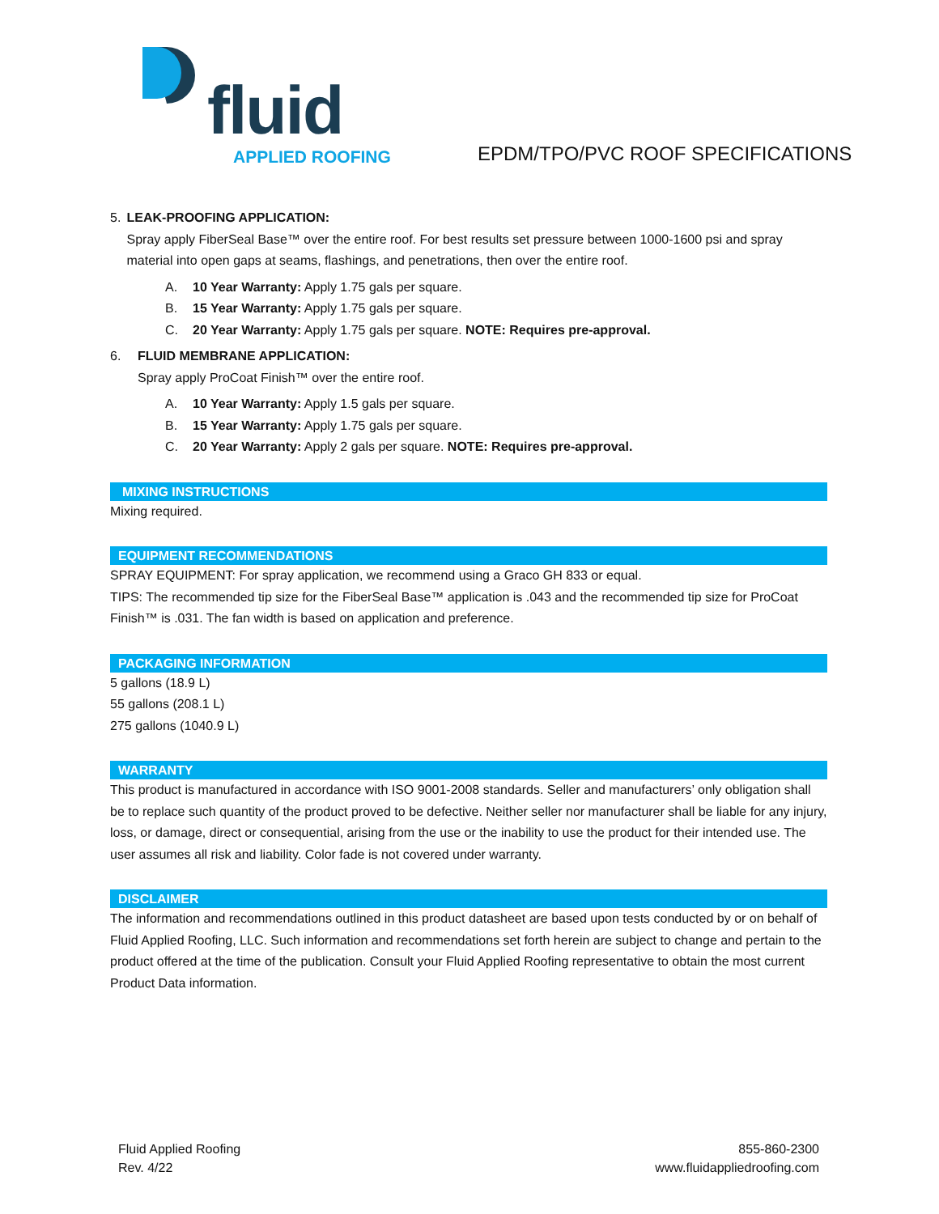fluid
APPLIED ROOFING
EPDM/TPO/PVC ROOF SPECIFICATIONS
5. LEAK-PROOFING APPLICATION:
Spray apply FiberSeal Base™ over the entire roof. For best results set pressure between 1000-1600 psi and spray material into open gaps at seams, flashings, and penetrations, then over the entire roof.
A. 10 Year Warranty: Apply 1.75 gals per square.
B. 15 Year Warranty: Apply 1.75 gals per square.
C. 20 Year Warranty: Apply 1.75 gals per square. NOTE: Requires pre-approval.
6. FLUID MEMBRANE APPLICATION:
Spray apply ProCoat Finish™ over the entire roof.
A. 10 Year Warranty: Apply 1.5 gals per square.
B. 15 Year Warranty: Apply 1.75 gals per square.
C. 20 Year Warranty: Apply 2 gals per square. NOTE: Requires pre-approval.
MIXING INSTRUCTIONS
Mixing required.
EQUIPMENT RECOMMENDATIONS
SPRAY EQUIPMENT: For spray application, we recommend using a Graco GH 833 or equal.
TIPS: The recommended tip size for the FiberSeal Base™ application is .043 and the recommended tip size for ProCoat Finish™ is .031. The fan width is based on application and preference.
PACKAGING INFORMATION
5 gallons (18.9 L)
55 gallons (208.1 L)
275 gallons (1040.9 L)
WARRANTY
This product is manufactured in accordance with ISO 9001-2008 standards. Seller and manufacturers’ only obligation shall be to replace such quantity of the product proved to be defective. Neither seller nor manufacturer shall be liable for any injury, loss, or damage, direct or consequential, arising from the use or the inability to use the product for their intended use. The user assumes all risk and liability. Color fade is not covered under warranty.
DISCLAIMER
The information and recommendations outlined in this product datasheet are based upon tests conducted by or on behalf of Fluid Applied Roofing, LLC. Such information and recommendations set forth herein are subject to change and pertain to the product offered at the time of the publication. Consult your Fluid Applied Roofing representative to obtain the most current Product Data information.
Fluid Applied Roofing
Rev. 4/22
855-860-2300
www.fluidappliedroofing.com